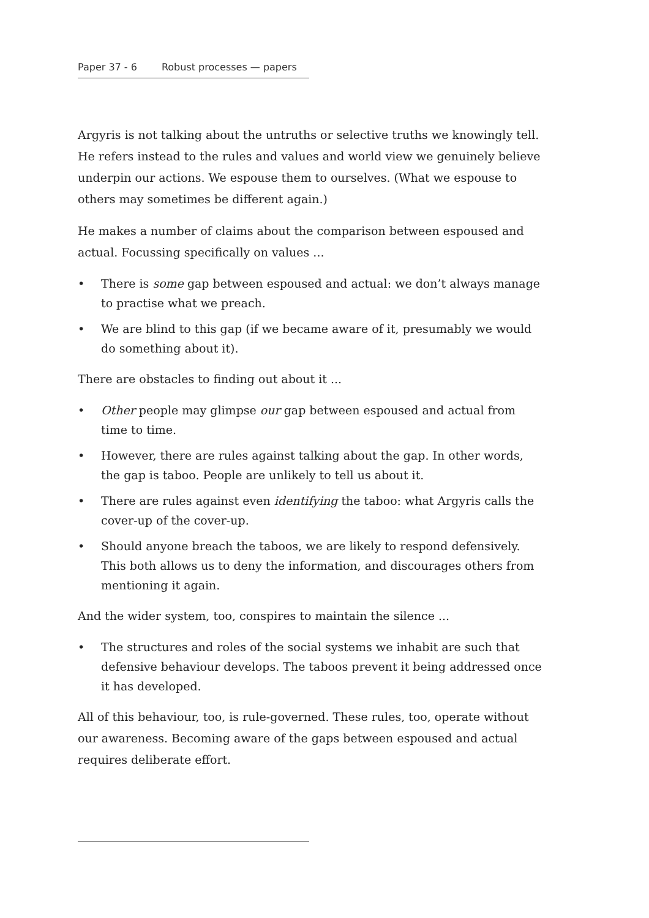Paper 37 - 6 Robust processes — papers
Argyris is not talking about the untruths or selective truths we knowingly tell. He refers instead to the rules and values and world view we genuinely believe underpin our actions. We espouse them to ourselves. (What we espouse to others may sometimes be different again.)
He makes a number of claims about the comparison between espoused and actual. Focussing specifically on values ...
• There is some gap between espoused and actual: we don’t always manage to practise what we preach.
• We are blind to this gap (if we became aware of it, presumably we would do something about it).
There are obstacles to finding out about it ...
• Other people may glimpse our gap between espoused and actual from time to time.
• However, there are rules against talking about the gap. In other words, the gap is taboo. People are unlikely to tell us about it.
• There are rules against even identifying the taboo: what Argyris calls the cover-up of the cover-up.
• Should anyone breach the taboos, we are likely to respond defensively. This both allows us to deny the information, and discourages others from mentioning it again.
And the wider system, too, conspires to maintain the silence ...
• The structures and roles of the social systems we inhabit are such that defensive behaviour develops. The taboos prevent it being addressed once it has developed.
All of this behaviour, too, is rule-governed. These rules, too, operate without our awareness. Becoming aware of the gaps between espoused and actual requires deliberate effort.